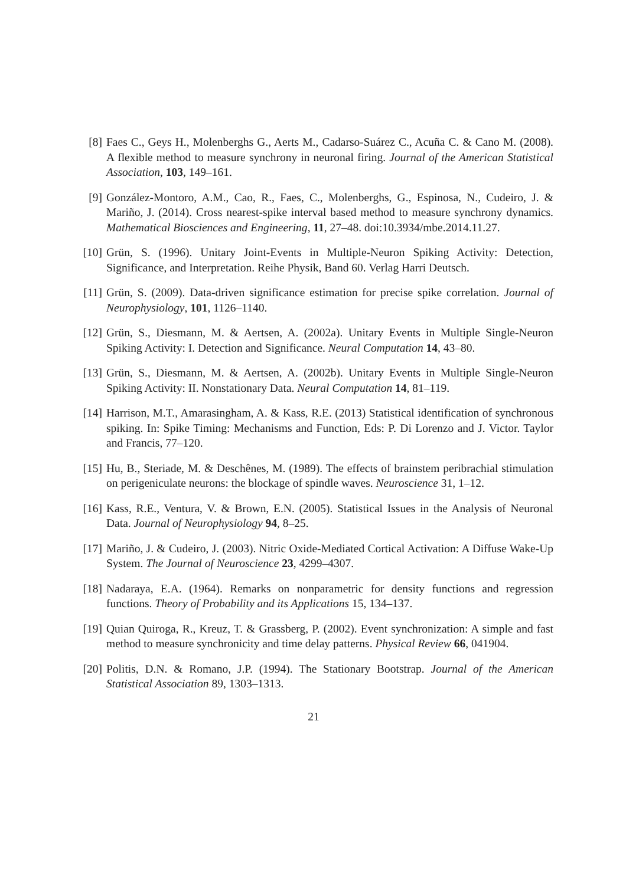[8] Faes C., Geys H., Molenberghs G., Aerts M., Cadarso-Suárez C., Acuña C. & Cano M. (2008). A flexible method to measure synchrony in neuronal firing. Journal of the American Statistical Association, 103, 149–161.
[9] González-Montoro, A.M., Cao, R., Faes, C., Molenberghs, G., Espinosa, N., Cudeiro, J. & Mariño, J. (2014). Cross nearest-spike interval based method to measure synchrony dynamics. Mathematical Biosciences and Engineering, 11, 27–48. doi:10.3934/mbe.2014.11.27.
[10] Grün, S. (1996). Unitary Joint-Events in Multiple-Neuron Spiking Activity: Detection, Significance, and Interpretation. Reihe Physik, Band 60. Verlag Harri Deutsch.
[11] Grün, S. (2009). Data-driven significance estimation for precise spike correlation. Journal of Neurophysiology, 101, 1126–1140.
[12] Grün, S., Diesmann, M. & Aertsen, A. (2002a). Unitary Events in Multiple Single-Neuron Spiking Activity: I. Detection and Significance. Neural Computation 14, 43–80.
[13] Grün, S., Diesmann, M. & Aertsen, A. (2002b). Unitary Events in Multiple Single-Neuron Spiking Activity: II. Nonstationary Data. Neural Computation 14, 81–119.
[14] Harrison, M.T., Amarasingham, A. & Kass, R.E. (2013) Statistical identification of synchronous spiking. In: Spike Timing: Mechanisms and Function, Eds: P. Di Lorenzo and J. Victor. Taylor and Francis, 77–120.
[15] Hu, B., Steriade, M. & Deschênes, M. (1989). The effects of brainstem peribrachial stimulation on perigeniculate neurons: the blockage of spindle waves. Neuroscience 31, 1–12.
[16] Kass, R.E., Ventura, V. & Brown, E.N. (2005). Statistical Issues in the Analysis of Neuronal Data. Journal of Neurophysiology 94, 8–25.
[17] Mariño, J. & Cudeiro, J. (2003). Nitric Oxide-Mediated Cortical Activation: A Diffuse Wake-Up System. The Journal of Neuroscience 23, 4299–4307.
[18] Nadaraya, E.A. (1964). Remarks on nonparametric for density functions and regression functions. Theory of Probability and its Applications 15, 134–137.
[19] Quian Quiroga, R., Kreuz, T. & Grassberg, P. (2002). Event synchronization: A simple and fast method to measure synchronicity and time delay patterns. Physical Review 66, 041904.
[20] Politis, D.N. & Romano, J.P. (1994). The Stationary Bootstrap. Journal of the American Statistical Association 89, 1303–1313.
21